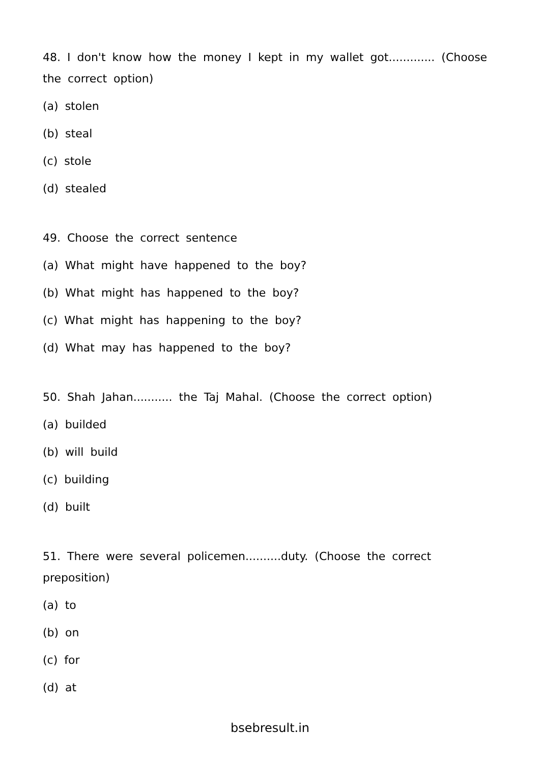48. I don't know how the money I kept in my wallet got............. (Choose the correct option)
(a) stolen
(b) steal
(c) stole
(d) stealed
49. Choose the correct sentence
(a) What might have happened to the boy?
(b) What might has happened to the boy?
(c) What might has happening to the boy?
(d) What may has happened to the boy?
50. Shah Jahan........... the Taj Mahal. (Choose the correct option)
(a) builded
(b) will build
(c) building
(d) built
51. There were several policemen..........duty. (Choose the correct preposition)
(a) to
(b) on
(c) for
(d) at
bsebresult.in